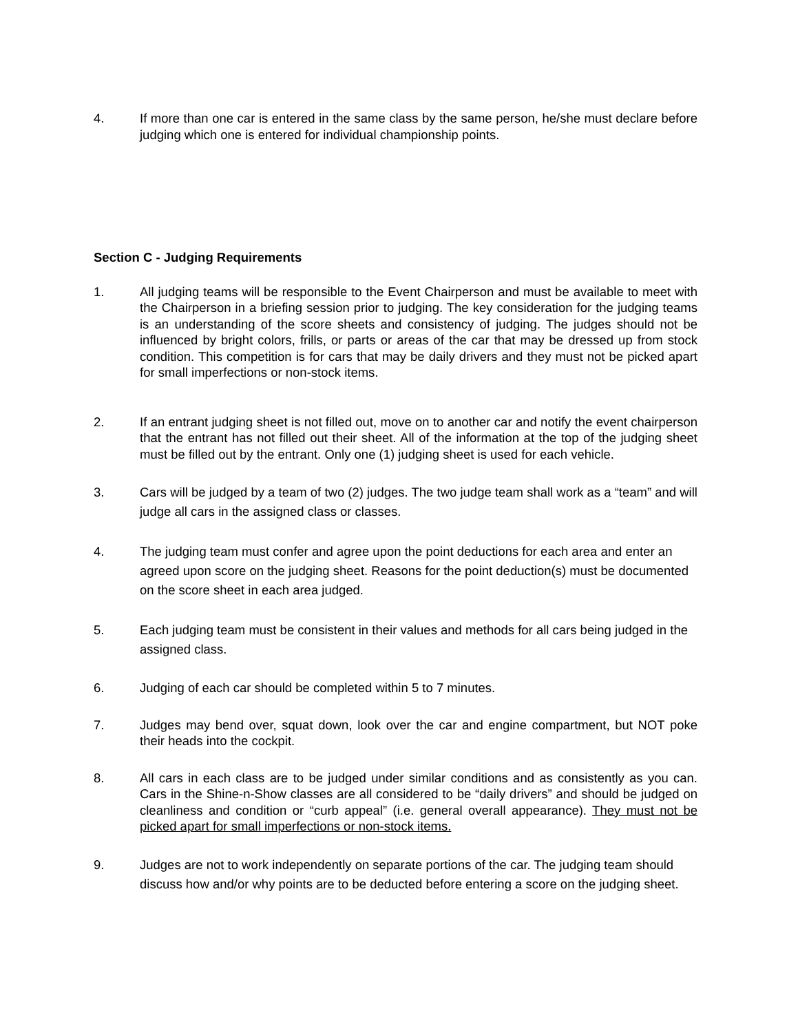4. If more than one car is entered in the same class by the same person, he/she must declare before judging which one is entered for individual championship points.
Section C - Judging Requirements
1. All judging teams will be responsible to the Event Chairperson and must be available to meet with the Chairperson in a briefing session prior to judging. The key consideration for the judging teams is an understanding of the score sheets and consistency of judging. The judges should not be influenced by bright colors, frills, or parts or areas of the car that may be dressed up from stock condition. This competition is for cars that may be daily drivers and they must not be picked apart for small imperfections or non-stock items.
2. If an entrant judging sheet is not filled out, move on to another car and notify the event chairperson that the entrant has not filled out their sheet. All of the information at the top of the judging sheet must be filled out by the entrant. Only one (1) judging sheet is used for each vehicle.
3. Cars will be judged by a team of two (2) judges. The two judge team shall work as a “team” and will judge all cars in the assigned class or classes.
4. The judging team must confer and agree upon the point deductions for each area and enter an agreed upon score on the judging sheet. Reasons for the point deduction(s) must be documented on the score sheet in each area judged.
5. Each judging team must be consistent in their values and methods for all cars being judged in the assigned class.
6. Judging of each car should be completed within 5 to 7 minutes.
7. Judges may bend over, squat down, look over the car and engine compartment, but NOT poke their heads into the cockpit.
8. All cars in each class are to be judged under similar conditions and as consistently as you can. Cars in the Shine-n-Show classes are all considered to be “daily drivers” and should be judged on cleanliness and condition or “curb appeal” (i.e. general overall appearance). They must not be picked apart for small imperfections or non-stock items.
9. Judges are not to work independently on separate portions of the car. The judging team should discuss how and/or why points are to be deducted before entering a score on the judging sheet.